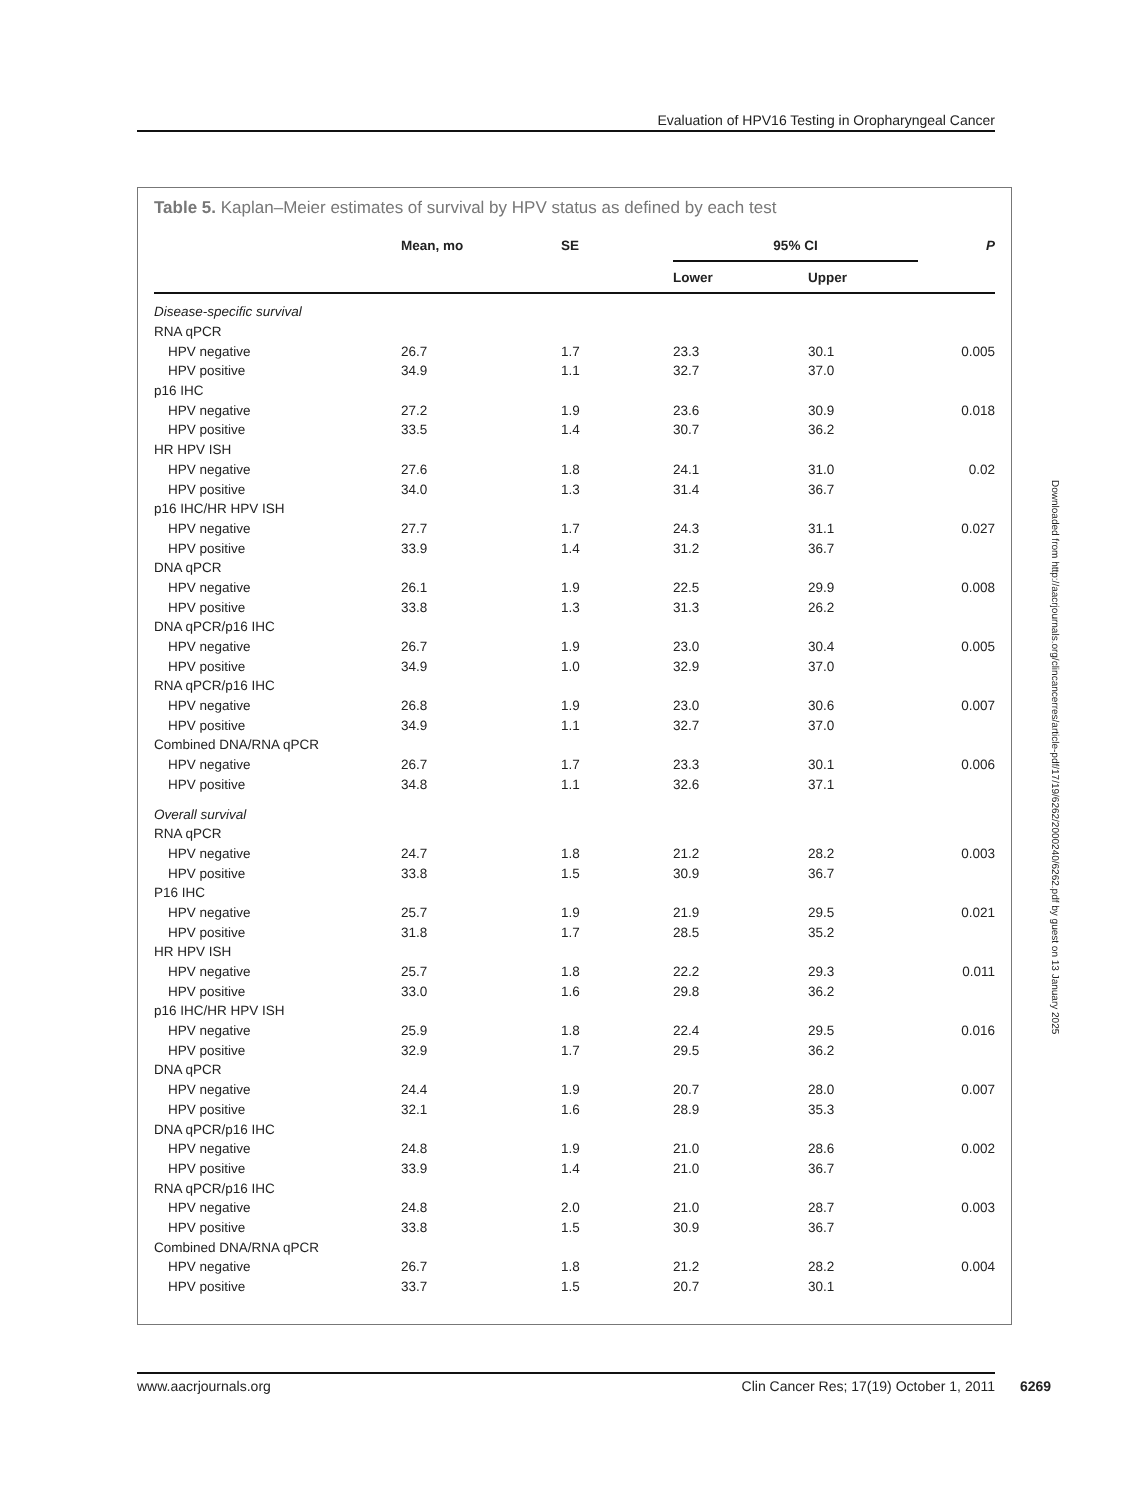Evaluation of HPV16 Testing in Oropharyngeal Cancer
Table 5. Kaplan–Meier estimates of survival by HPV status as defined by each test
| | Mean, mo | SE | 95% CI | | P |
| --- | --- | --- | --- | --- | --- |
| | | | Lower | Upper | |
| Disease-specific survival | | | | | |
| RNA qPCR | | | | | |
| HPV negative | 26.7 | 1.7 | 23.3 | 30.1 | 0.005 |
| HPV positive | 34.9 | 1.1 | 32.7 | 37.0 | |
| p16 IHC | | | | | |
| HPV negative | 27.2 | 1.9 | 23.6 | 30.9 | 0.018 |
| HPV positive | 33.5 | 1.4 | 30.7 | 36.2 | |
| HR HPV ISH | | | | | |
| HPV negative | 27.6 | 1.8 | 24.1 | 31.0 | 0.02 |
| HPV positive | 34.0 | 1.3 | 31.4 | 36.7 | |
| p16 IHC/HR HPV ISH | | | | | |
| HPV negative | 27.7 | 1.7 | 24.3 | 31.1 | 0.027 |
| HPV positive | 33.9 | 1.4 | 31.2 | 36.7 | |
| DNA qPCR | | | | | |
| HPV negative | 26.1 | 1.9 | 22.5 | 29.9 | 0.008 |
| HPV positive | 33.8 | 1.3 | 31.3 | 26.2 | |
| DNA qPCR/p16 IHC | | | | | |
| HPV negative | 26.7 | 1.9 | 23.0 | 30.4 | 0.005 |
| HPV positive | 34.9 | 1.0 | 32.9 | 37.0 | |
| RNA qPCR/p16 IHC | | | | | |
| HPV negative | 26.8 | 1.9 | 23.0 | 30.6 | 0.007 |
| HPV positive | 34.9 | 1.1 | 32.7 | 37.0 | |
| Combined DNA/RNA qPCR | | | | | |
| HPV negative | 26.7 | 1.7 | 23.3 | 30.1 | 0.006 |
| HPV positive | 34.8 | 1.1 | 32.6 | 37.1 | |
| Overall survival | | | | | |
| RNA qPCR | | | | | |
| HPV negative | 24.7 | 1.8 | 21.2 | 28.2 | 0.003 |
| HPV positive | 33.8 | 1.5 | 30.9 | 36.7 | |
| P16 IHC | | | | | |
| HPV negative | 25.7 | 1.9 | 21.9 | 29.5 | 0.021 |
| HPV positive | 31.8 | 1.7 | 28.5 | 35.2 | |
| HR HPV ISH | | | | | |
| HPV negative | 25.7 | 1.8 | 22.2 | 29.3 | 0.011 |
| HPV positive | 33.0 | 1.6 | 29.8 | 36.2 | |
| p16 IHC/HR HPV ISH | | | | | |
| HPV negative | 25.9 | 1.8 | 22.4 | 29.5 | 0.016 |
| HPV positive | 32.9 | 1.7 | 29.5 | 36.2 | |
| DNA qPCR | | | | | |
| HPV negative | 24.4 | 1.9 | 20.7 | 28.0 | 0.007 |
| HPV positive | 32.1 | 1.6 | 28.9 | 35.3 | |
| DNA qPCR/p16 IHC | | | | | |
| HPV negative | 24.8 | 1.9 | 21.0 | 28.6 | 0.002 |
| HPV positive | 33.9 | 1.4 | 21.0 | 36.7 | |
| RNA qPCR/p16 IHC | | | | | |
| HPV negative | 24.8 | 2.0 | 21.0 | 28.7 | 0.003 |
| HPV positive | 33.8 | 1.5 | 30.9 | 36.7 | |
| Combined DNA/RNA qPCR | | | | | |
| HPV negative | 26.7 | 1.8 | 21.2 | 28.2 | 0.004 |
| HPV positive | 33.7 | 1.5 | 20.7 | 30.1 | |
Downloaded from http://aacrjournals.org/clincancerres/article-pdf/17/19/6262/2000240/6262.pdf by guest on 13 January 2025
www.aacrjournals.org Clin Cancer Res; 17(19) October 1, 2011 6269